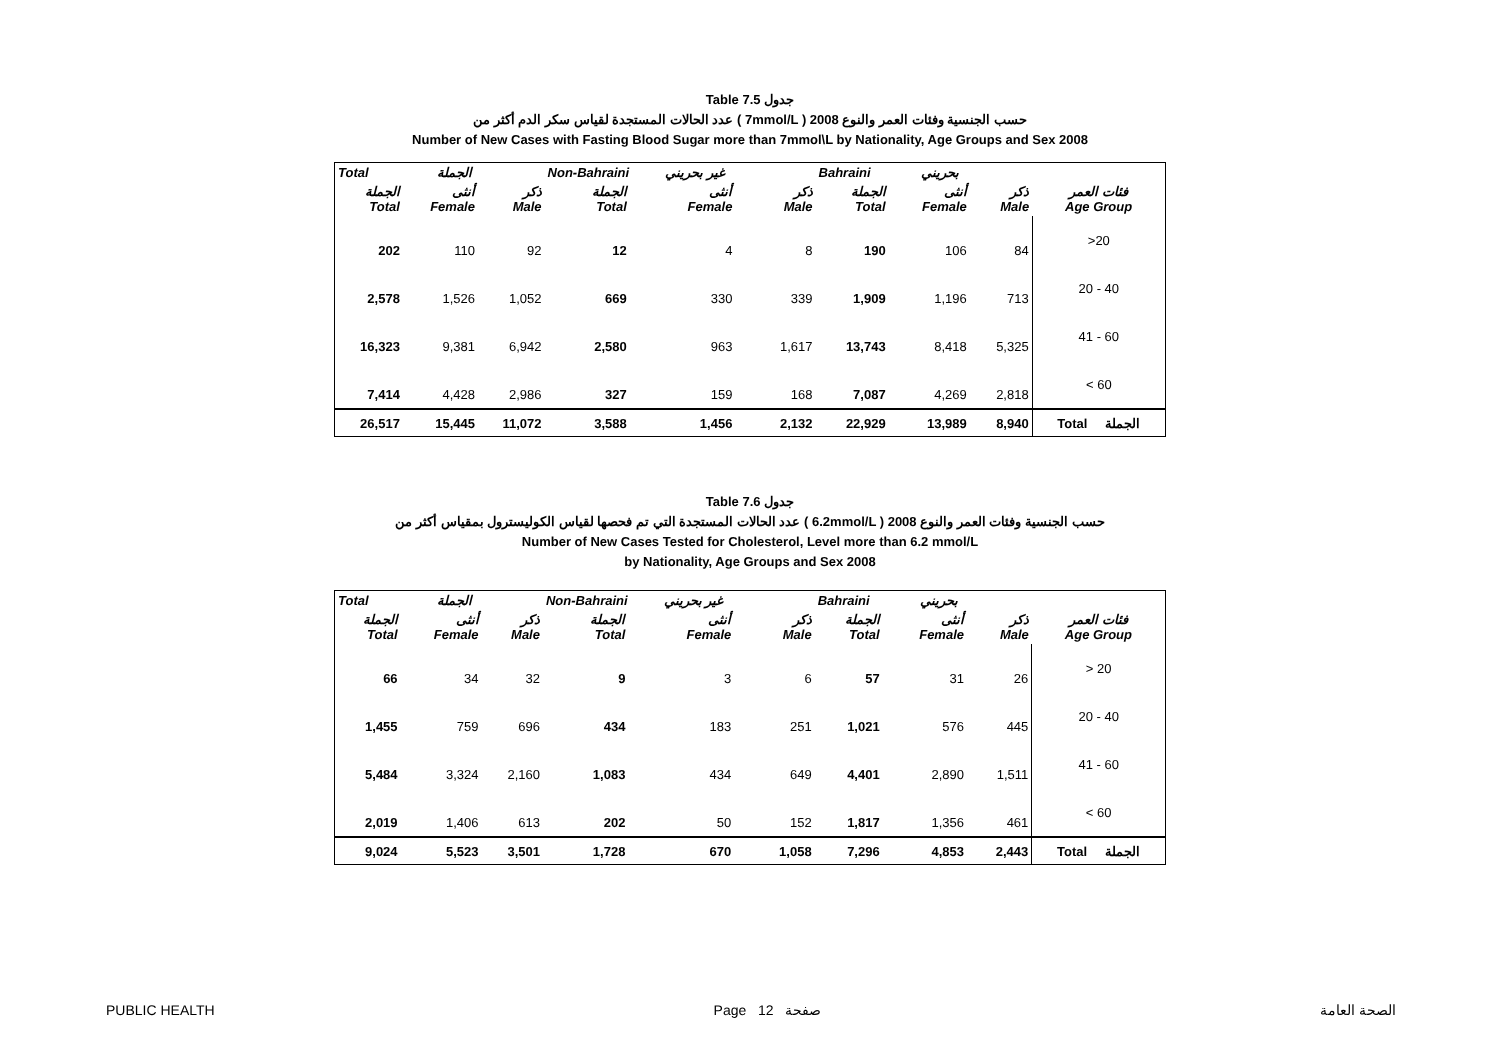Table 7.5 جدول
عدد الحالات المستجدة لقياس سكر الدم أكثر من ( 7mmol/L ) حسب الجنسية وفئات العمر والنوع 2008
Number of New Cases with Fasting Blood Sugar more than 7mmol\L by Nationality, Age Groups and Sex 2008
| Total الجملة | | | Non-Bahraini غير بحريني | | | Bahraini بحريني | | | |
| --- | --- | --- | --- | --- | --- | --- | --- | --- | --- |
| الجملة Total | أنثى Female | ذكر Male | الجملة Total | أنثى Female | ذكر Male | الجملة Total | أنثى Female | ذكر Male | فئات العمر Age Group |
| 202 | 110 | 92 | 12 | 4 | 8 | 190 | 106 | 84 | >20 |
| 2,578 | 1,526 | 1,052 | 669 | 330 | 339 | 1,909 | 1,196 | 713 | 20 - 40 |
| 16,323 | 9,381 | 6,942 | 2,580 | 963 | 1,617 | 13,743 | 8,418 | 5,325 | 41 - 60 |
| 7,414 | 4,428 | 2,986 | 327 | 159 | 168 | 7,087 | 4,269 | 2,818 | < 60 |
| 26,517 | 15,445 | 11,072 | 3,588 | 1,456 | 2,132 | 22,929 | 13,989 | 8,940 | Total الجملة |
Table 7.6 جدول
عدد الحالات المستجدة التي تم فحصها لقياس الكوليسترول بمقياس أكثر من ( 6.2mmol/L ) حسب الجنسية وفئات العمر والنوع 2008
Number of New Cases Tested for Cholesterol, Level more than 6.2 mmol/L
by Nationality, Age Groups and Sex 2008
| Total الجملة | | | Non-Bahraini غير بحريني | | | Bahraini بحريني | | | |
| --- | --- | --- | --- | --- | --- | --- | --- | --- | --- |
| الجملة Total | أنثى Female | ذكر Male | الجملة Total | أنثى Female | ذكر Male | الجملة Total | أنثى Female | ذكر Male | فئات العمر Age Group |
| 66 | 34 | 32 | 9 | 3 | 6 | 57 | 31 | 26 | > 20 |
| 1,455 | 759 | 696 | 434 | 183 | 251 | 1,021 | 576 | 445 | 20 - 40 |
| 5,484 | 3,324 | 2,160 | 1,083 | 434 | 649 | 4,401 | 2,890 | 1,511 | 41 - 60 |
| 2,019 | 1,406 | 613 | 202 | 50 | 152 | 1,817 | 1,356 | 461 | < 60 |
| 9,024 | 5,523 | 3,501 | 1,728 | 670 | 1,058 | 7,296 | 4,853 | 2,443 | Total الجملة |
PUBLIC HEALTH Page 12 صفحة الصحة العامة